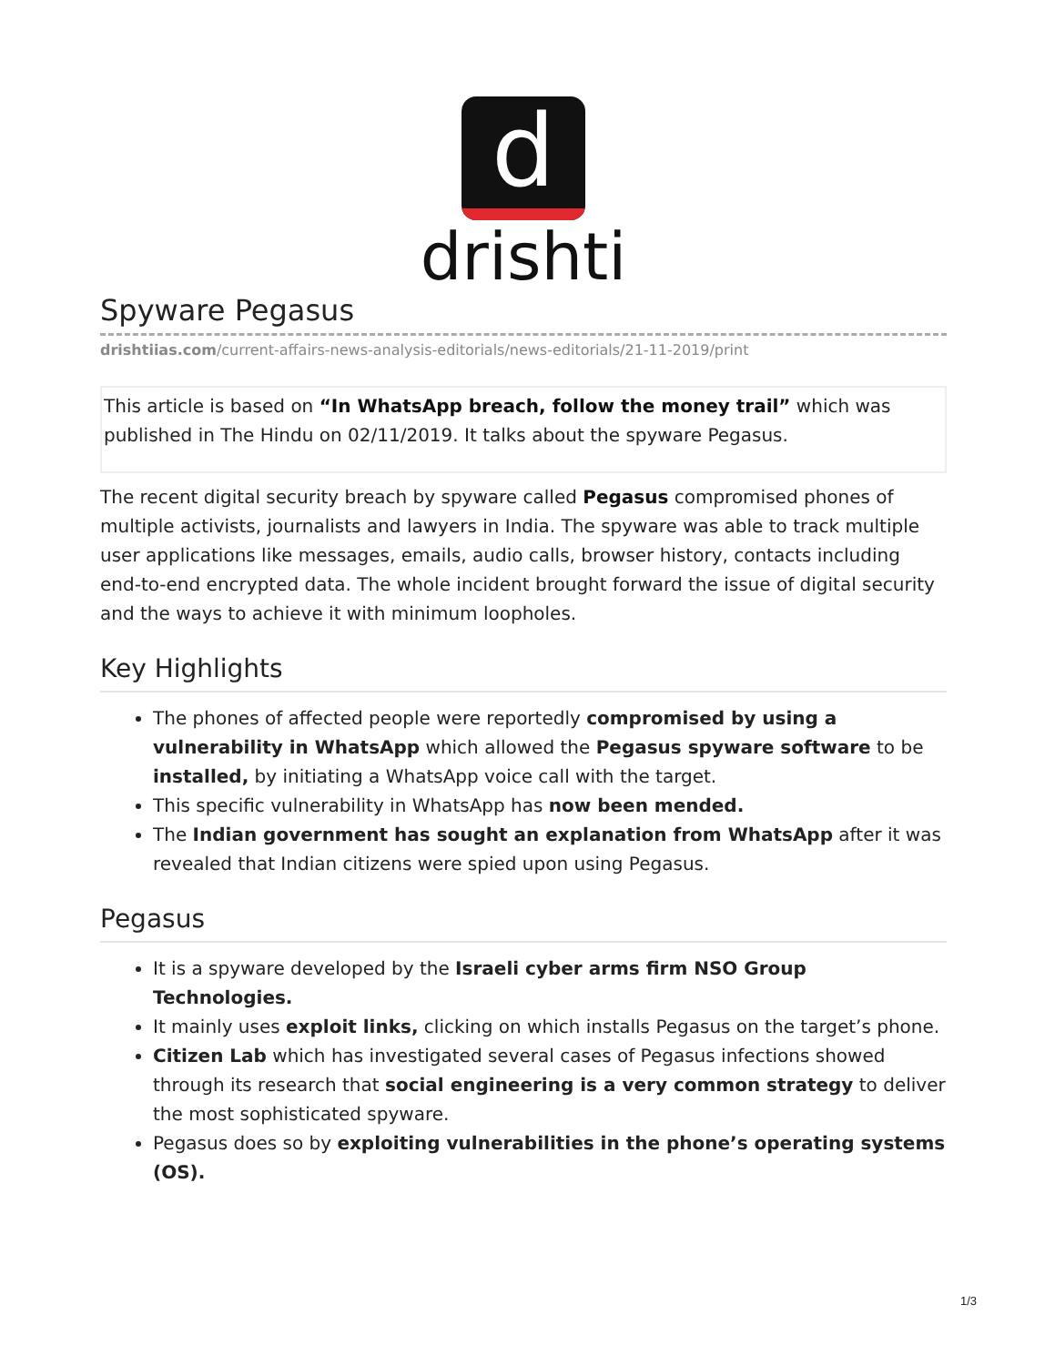d
drishti
Spyware Pegasus
drishtiias.com/current-affairs-news-analysis-editorials/news-editorials/21-11-2019/print
This article is based on “In WhatsApp breach, follow the money trail” which was published in The Hindu on 02/11/2019. It talks about the spyware Pegasus.
The recent digital security breach by spyware called Pegasus compromised phones of multiple activists, journalists and lawyers in India. The spyware was able to track multiple user applications like messages, emails, audio calls, browser history, contacts including end-to-end encrypted data. The whole incident brought forward the issue of digital security and the ways to achieve it with minimum loopholes.
Key Highlights
The phones of affected people were reportedly compromised by using a vulnerability in WhatsApp which allowed the Pegasus spyware software to be installed, by initiating a WhatsApp voice call with the target.
This specific vulnerability in WhatsApp has now been mended.
The Indian government has sought an explanation from WhatsApp after it was revealed that Indian citizens were spied upon using Pegasus.
Pegasus
It is a spyware developed by the Israeli cyber arms firm NSO Group Technologies.
It mainly uses exploit links, clicking on which installs Pegasus on the target’s phone.
Citizen Lab which has investigated several cases of Pegasus infections showed through its research that social engineering is a very common strategy to deliver the most sophisticated spyware.
Pegasus does so by exploiting vulnerabilities in the phone’s operating systems (OS).
1/3